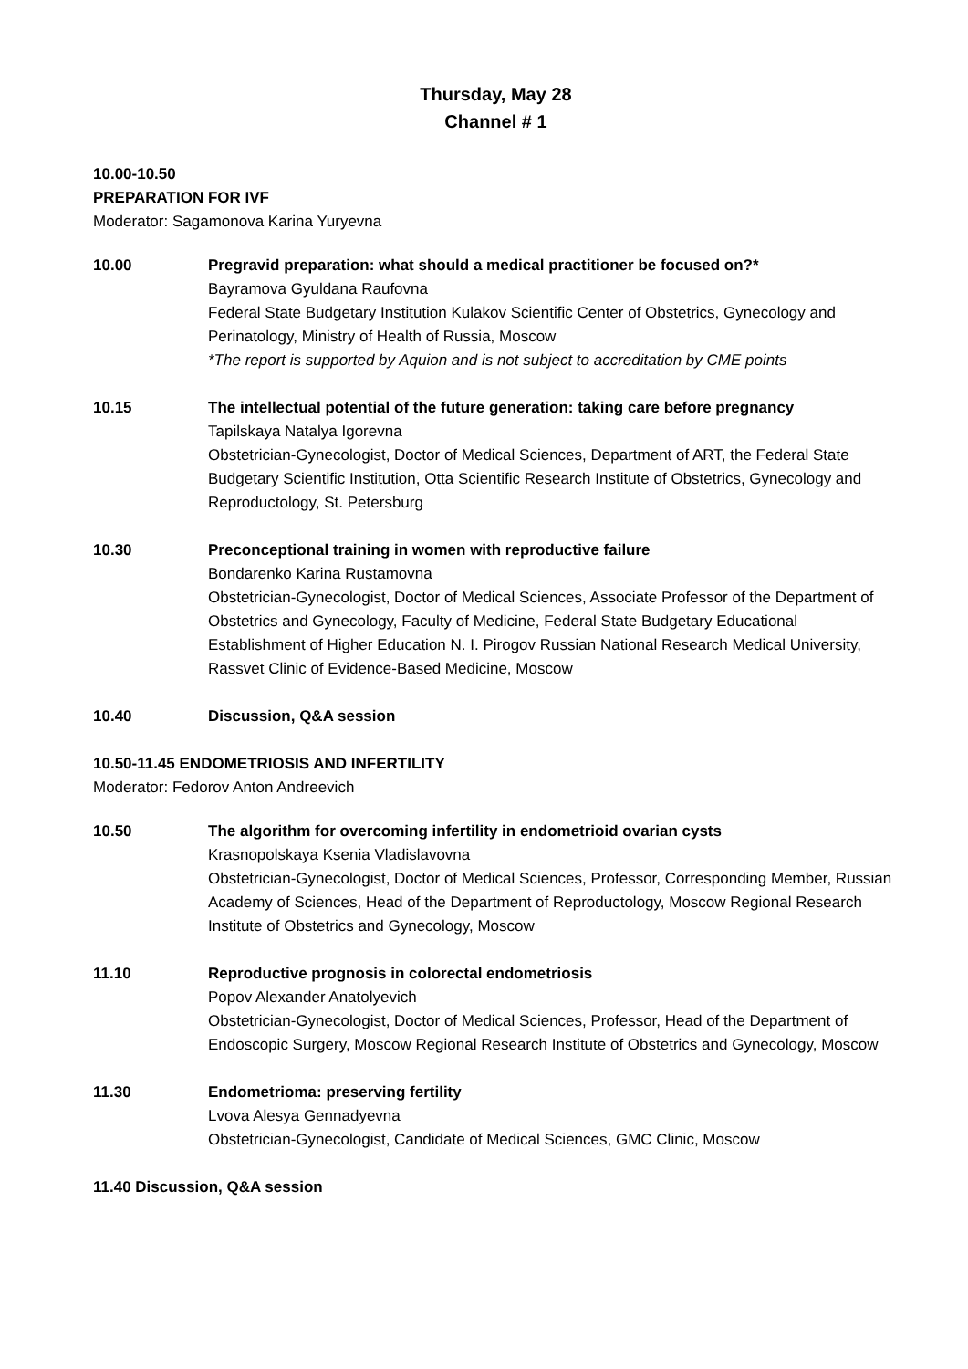Thursday, May 28
Channel # 1
10.00-10.50
PREPARATION FOR IVF
Moderator: Sagamonova Karina Yuryevna
10.00 Pregravid preparation: what should a medical practitioner be focused on?*
Bayramova Gyuldana Raufovna
Federal State Budgetary Institution Kulakov Scientific Center of Obstetrics, Gynecology and Perinatology, Ministry of Health of Russia, Moscow
*The report is supported by Aquion and is not subject to accreditation by CME points
10.15 The intellectual potential of the future generation: taking care before pregnancy
Tapilskaya Natalya Igorevna
Obstetrician-Gynecologist, Doctor of Medical Sciences, Department of ART, the Federal State Budgetary Scientific Institution, Otta Scientific Research Institute of Obstetrics, Gynecology and Reproductology, St. Petersburg
10.30 Preconceptional training in women with reproductive failure
Bondarenko Karina Rustamovna
Obstetrician-Gynecologist, Doctor of Medical Sciences, Associate Professor of the Department of Obstetrics and Gynecology, Faculty of Medicine, Federal State Budgetary Educational Establishment of Higher Education N. I. Pirogov Russian National Research Medical University, Rassvet Clinic of Evidence-Based Medicine, Moscow
10.40 Discussion, Q&A session
10.50-11.45 ENDOMETRIOSIS AND INFERTILITY
Moderator: Fedorov Anton Andreevich
10.50 The algorithm for overcoming infertility in endometrioid ovarian cysts
Krasnopolskaya Ksenia Vladislavovna
Obstetrician-Gynecologist, Doctor of Medical Sciences, Professor, Corresponding Member, Russian Academy of Sciences, Head of the Department of Reproductology, Moscow Regional Research Institute of Obstetrics and Gynecology, Moscow
11.10 Reproductive prognosis in colorectal endometriosis
Popov Alexander Anatolyevich
Obstetrician-Gynecologist, Doctor of Medical Sciences, Professor, Head of the Department of Endoscopic Surgery, Moscow Regional Research Institute of Obstetrics and Gynecology, Moscow
11.30 Endometrioma: preserving fertility
Lvova Alesya Gennadyevna
Obstetrician-Gynecologist, Candidate of Medical Sciences, GMC Clinic, Moscow
11.40 Discussion, Q&A session